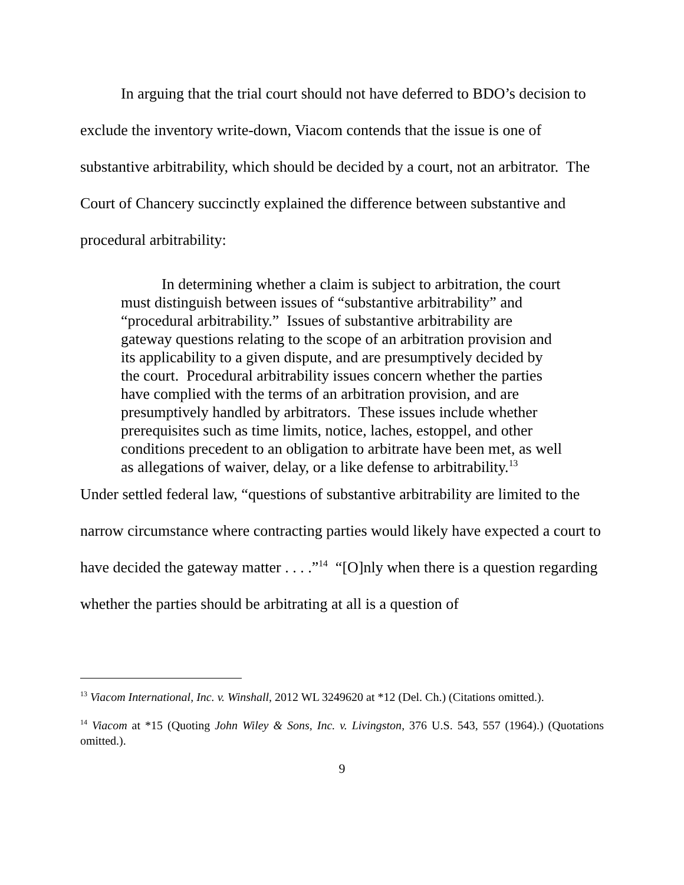In arguing that the trial court should not have deferred to BDO’s decision to exclude the inventory write-down, Viacom contends that the issue is one of substantive arbitrability, which should be decided by a court, not an arbitrator. The Court of Chancery succinctly explained the difference between substantive and procedural arbitrability:
In determining whether a claim is subject to arbitration, the court must distinguish between issues of “substantive arbitrability” and “procedural arbitrability.” Issues of substantive arbitrability are gateway questions relating to the scope of an arbitration provision and its applicability to a given dispute, and are presumptively decided by the court. Procedural arbitrability issues concern whether the parties have complied with the terms of an arbitration provision, and are presumptively handled by arbitrators. These issues include whether prerequisites such as time limits, notice, laches, estoppel, and other conditions precedent to an obligation to arbitrate have been met, as well as allegations of waiver, delay, or a like defense to arbitrability.<sup>13</sup>
Under settled federal law, “questions of substantive arbitrability are limited to the narrow circumstance where contracting parties would likely have expected a court to have decided the gateway matter . . . .”<sup>14</sup> “[O]nly when there is a question regarding whether the parties should be arbitrating at all is a question of
<sup>13</sup> Viacom International, Inc. v. Winshall, 2012 WL 3249620 at *12 (Del. Ch.) (Citations omitted.).
<sup>14</sup> Viacom at *15 (Quoting John Wiley & Sons, Inc. v. Livingston, 376 U.S. 543, 557 (1964).) (Quotations omitted.).
9